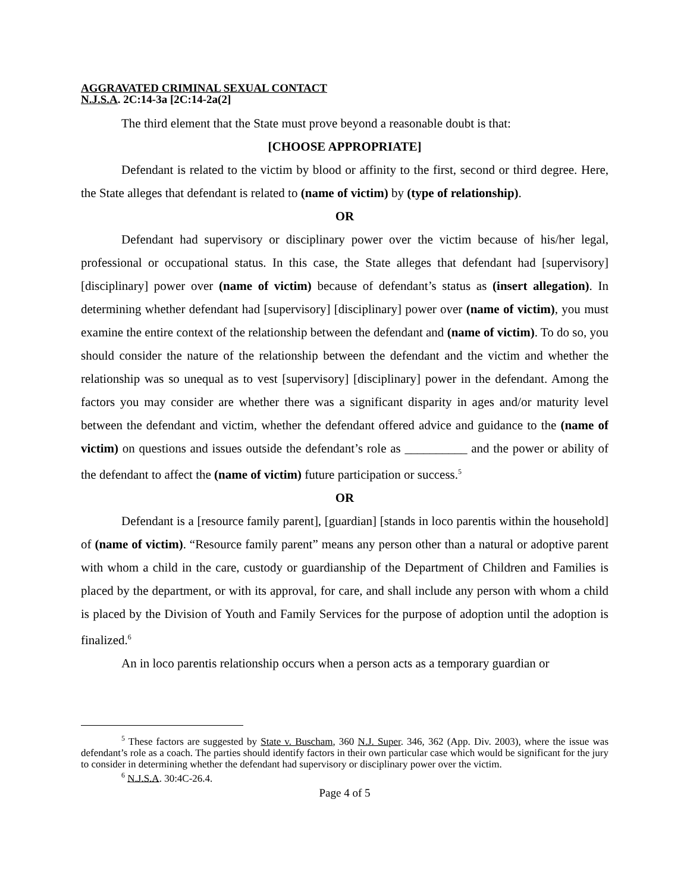AGGRAVATED CRIMINAL SEXUAL CONTACT
N.J.S.A. 2C:14-3a [2C:14-2a(2]
The third element that the State must prove beyond a reasonable doubt is that:
[CHOOSE APPROPRIATE]
Defendant is related to the victim by blood or affinity to the first, second or third degree. Here, the State alleges that defendant is related to (name of victim) by (type of relationship).
OR
Defendant had supervisory or disciplinary power over the victim because of his/her legal, professional or occupational status. In this case, the State alleges that defendant had [supervisory] [disciplinary] power over (name of victim) because of defendant’s status as (insert allegation). In determining whether defendant had [supervisory] [disciplinary] power over (name of victim), you must examine the entire context of the relationship between the defendant and (name of victim). To do so, you should consider the nature of the relationship between the defendant and the victim and whether the relationship was so unequal as to vest [supervisory] [disciplinary] power in the defendant. Among the factors you may consider are whether there was a significant disparity in ages and/or maturity level between the defendant and victim, whether the defendant offered advice and guidance to the (name of victim) on questions and issues outside the defendant’s role as __________ and the power or ability of the defendant to affect the (name of victim) future participation or success.<sup>5</sup>
OR
Defendant is a [resource family parent], [guardian] [stands in loco parentis within the household] of (name of victim). “Resource family parent” means any person other than a natural or adoptive parent with whom a child in the care, custody or guardianship of the Department of Children and Families is placed by the department, or with its approval, for care, and shall include any person with whom a child is placed by the Division of Youth and Family Services for the purpose of adoption until the adoption is finalized.<sup>6</sup>
An in loco parentis relationship occurs when a person acts as a temporary guardian or
<sup>5</sup> These factors are suggested by State v. Buscham, 360 N.J. Super. 346, 362 (App. Div. 2003), where the issue was defendant’s role as a coach. The parties should identify factors in their own particular case which would be significant for the jury to consider in determining whether the defendant had supervisory or disciplinary power over the victim.
<sup>6</sup> N.J.S.A. 30:4C-26.4.
Page 4 of 5